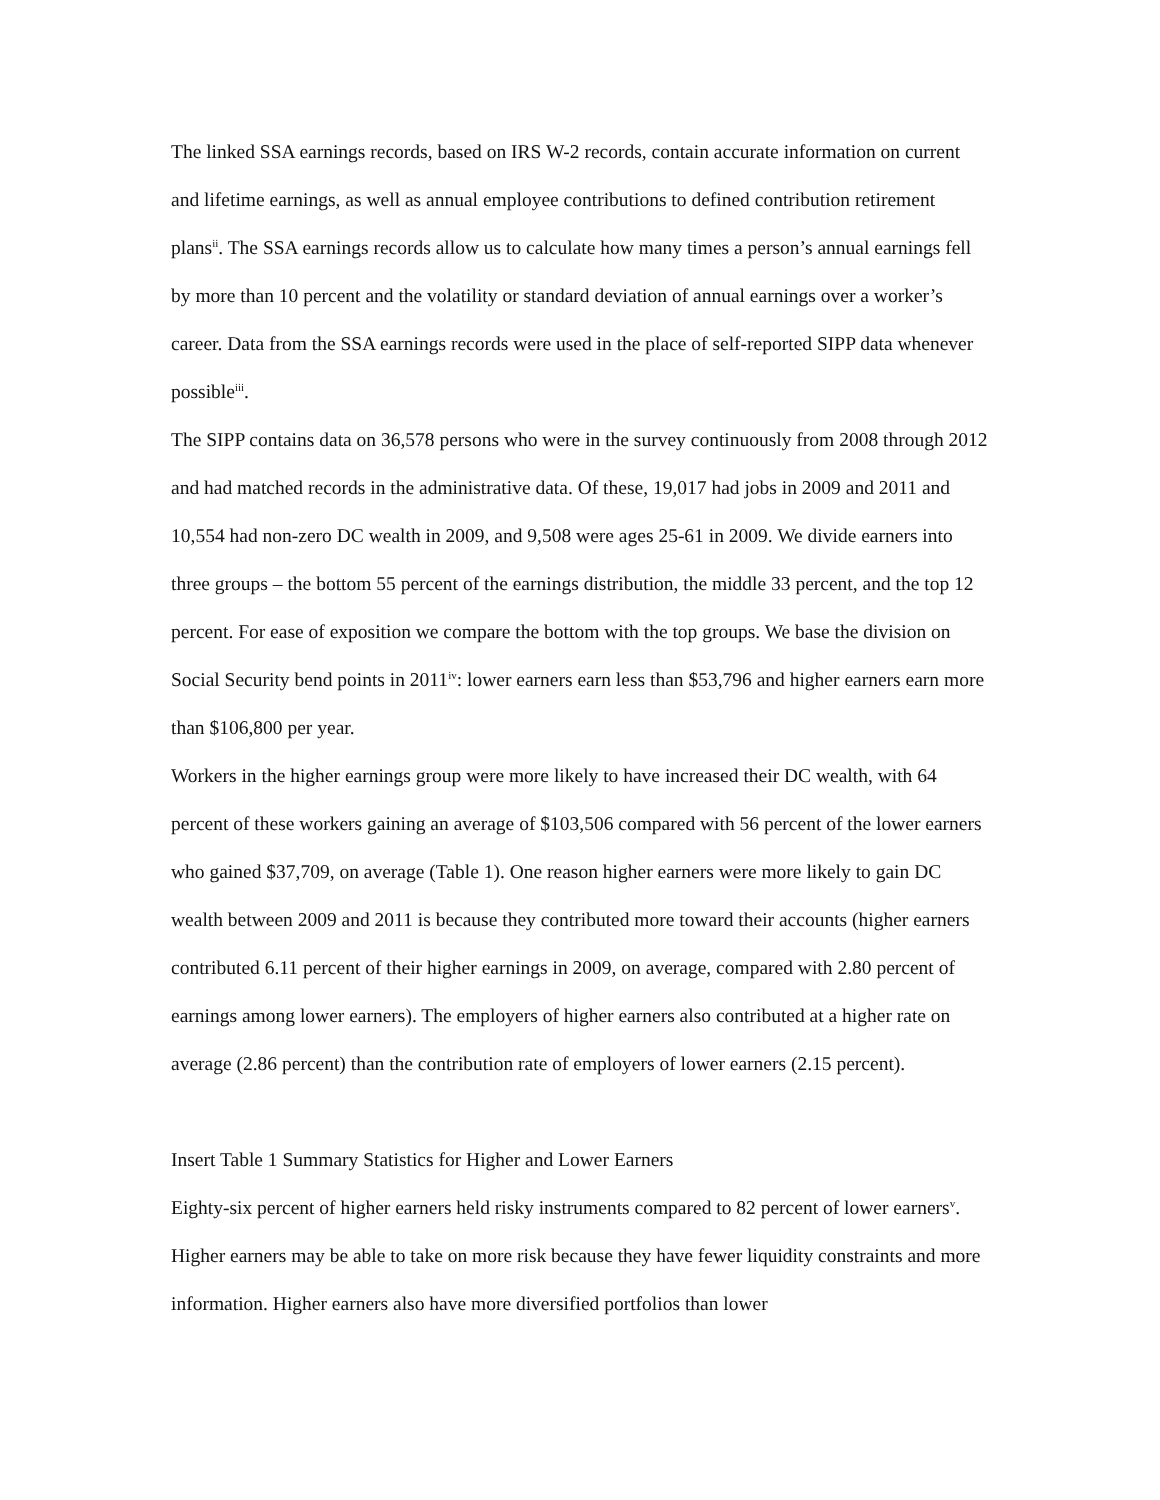The linked SSA earnings records, based on IRS W-2 records, contain accurate information on current and lifetime earnings, as well as annual employee contributions to defined contribution retirement plans<sup>ii</sup>. The SSA earnings records allow us to calculate how many times a person’s annual earnings fell by more than 10 percent and the volatility or standard deviation of annual earnings over a worker’s career. Data from the SSA earnings records were used in the place of self-reported SIPP data whenever possible<sup>iii</sup>.
The SIPP contains data on 36,578 persons who were in the survey continuously from 2008 through 2012 and had matched records in the administrative data. Of these, 19,017 had jobs in 2009 and 2011 and 10,554 had non-zero DC wealth in 2009, and 9,508 were ages 25-61 in 2009. We divide earners into three groups – the bottom 55 percent of the earnings distribution, the middle 33 percent, and the top 12 percent. For ease of exposition we compare the bottom with the top groups. We base the division on Social Security bend points in 2011<sup>iv</sup>: lower earners earn less than $53,796 and higher earners earn more than $106,800 per year.
Workers in the higher earnings group were more likely to have increased their DC wealth, with 64 percent of these workers gaining an average of $103,506 compared with 56 percent of the lower earners who gained $37,709, on average (Table 1). One reason higher earners were more likely to gain DC wealth between 2009 and 2011 is because they contributed more toward their accounts (higher earners contributed 6.11 percent of their higher earnings in 2009, on average, compared with 2.80 percent of earnings among lower earners). The employers of higher earners also contributed at a higher rate on average (2.86 percent) than the contribution rate of employers of lower earners (2.15 percent).
Insert Table 1 Summary Statistics for Higher and Lower Earners
Eighty-six percent of higher earners held risky instruments compared to 82 percent of lower earners<sup>v</sup>. Higher earners may be able to take on more risk because they have fewer liquidity constraints and more information. Higher earners also have more diversified portfolios than lower